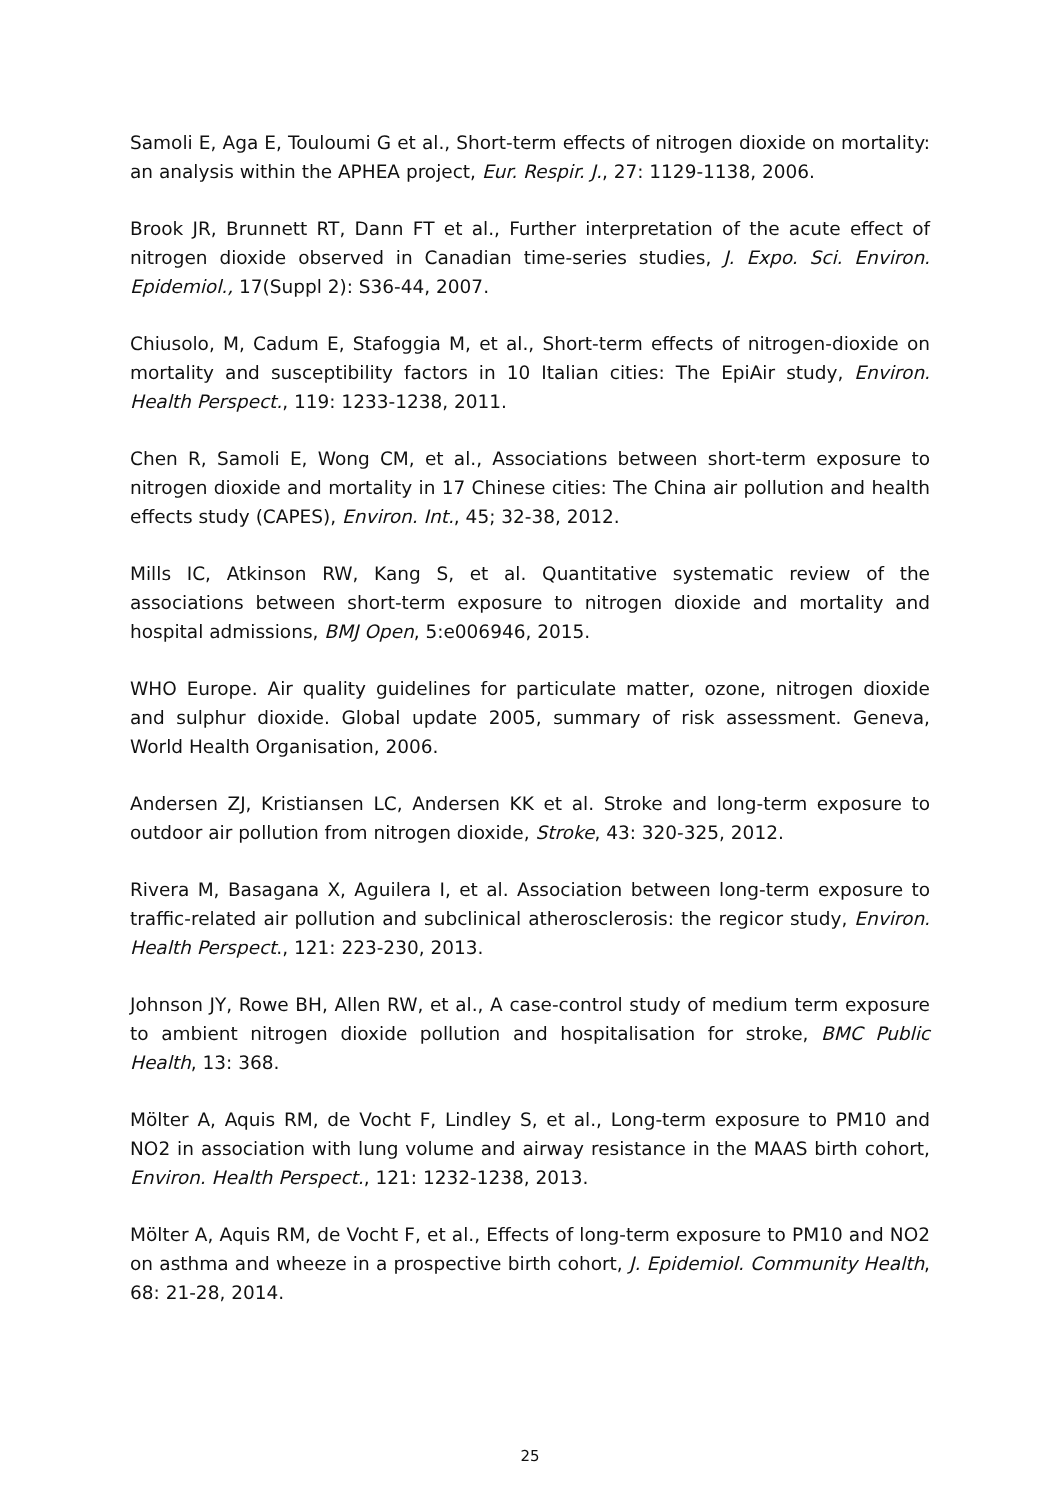Samoli E, Aga E, Touloumi G et al., Short-term effects of nitrogen dioxide on mortality: an analysis within the APHEA project, Eur. Respir. J., 27: 1129-1138, 2006.
Brook JR, Brunnett RT, Dann FT et al., Further interpretation of the acute effect of nitrogen dioxide observed in Canadian time-series studies, J. Expo. Sci. Environ. Epidemiol., 17(Suppl 2): S36-44, 2007.
Chiusolo, M, Cadum E, Stafoggia M, et al., Short-term effects of nitrogen-dioxide on mortality and susceptibility factors in 10 Italian cities: The EpiAir study, Environ. Health Perspect., 119: 1233-1238, 2011.
Chen R, Samoli E, Wong CM, et al., Associations between short-term exposure to nitrogen dioxide and mortality in 17 Chinese cities: The China air pollution and health effects study (CAPES), Environ. Int., 45; 32-38, 2012.
Mills IC, Atkinson RW, Kang S, et al. Quantitative systematic review of the associations between short-term exposure to nitrogen dioxide and mortality and hospital admissions, BMJ Open, 5:e006946, 2015.
WHO Europe. Air quality guidelines for particulate matter, ozone, nitrogen dioxide and sulphur dioxide. Global update 2005, summary of risk assessment. Geneva, World Health Organisation, 2006.
Andersen ZJ, Kristiansen LC, Andersen KK et al. Stroke and long-term exposure to outdoor air pollution from nitrogen dioxide, Stroke, 43: 320-325, 2012.
Rivera M, Basagana X, Aguilera I, et al. Association between long-term exposure to traffic-related air pollution and subclinical atherosclerosis: the regicor study, Environ. Health Perspect., 121: 223-230, 2013.
Johnson JY, Rowe BH, Allen RW, et al., A case-control study of medium term exposure to ambient nitrogen dioxide pollution and hospitalisation for stroke, BMC Public Health, 13: 368.
Mölter A, Aquis RM, de Vocht F, Lindley S, et al., Long-term exposure to PM10 and NO2 in association with lung volume and airway resistance in the MAAS birth cohort, Environ. Health Perspect., 121: 1232-1238, 2013.
Mölter A, Aquis RM, de Vocht F, et al., Effects of long-term exposure to PM10 and NO2 on asthma and wheeze in a prospective birth cohort, J. Epidemiol. Community Health, 68: 21-28, 2014.
25